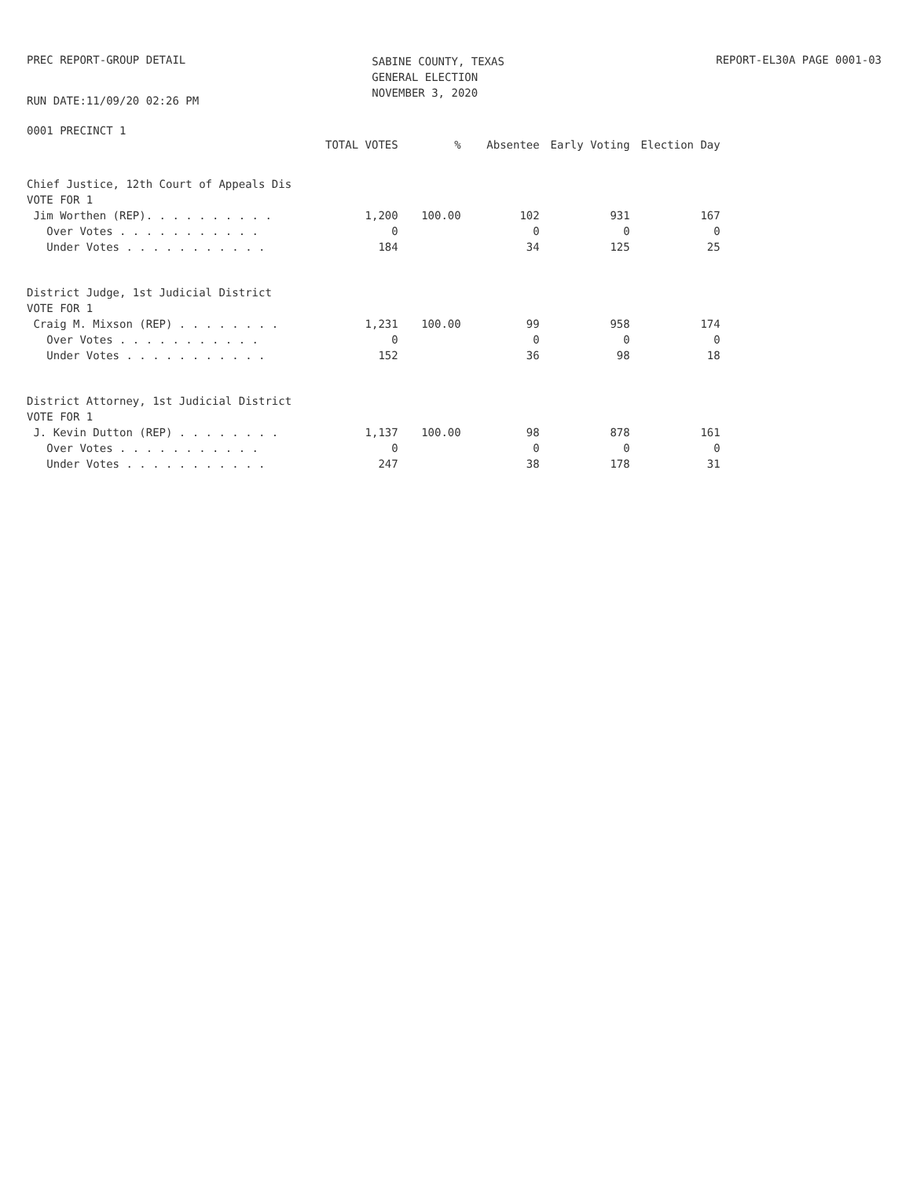PREC REPORT-GROUP DETAIL
SABINE COUNTY, TEXAS
GENERAL ELECTION
NOVEMBER 3, 2020
REPORT-EL30A PAGE 0001-03
RUN DATE:11/09/20 02:26 PM
0001 PRECINCT 1
| | TOTAL VOTES | % | Absentee | Early Voting | Election Day |
| --- | --- | --- | --- | --- | --- |
| Chief Justice, 12th Court of Appeals Dis | | | | | |
| VOTE FOR 1 | | | | | |
| Jim Worthen (REP). . . . . . . . . . | 1,200 | 100.00 | 102 | 931 | 167 |
| Over Votes . . . . . . . . . . . | 0 | | 0 | 0 | 0 |
| Under Votes . . . . . . . . . . . | 184 | | 34 | 125 | 25 |
| District Judge, 1st Judicial District | | | | | |
| VOTE FOR 1 | | | | | |
| Craig M. Mixson (REP) . . . . . . . . | 1,231 | 100.00 | 99 | 958 | 174 |
| Over Votes . . . . . . . . . . . | 0 | | 0 | 0 | 0 |
| Under Votes . . . . . . . . . . . | 152 | | 36 | 98 | 18 |
| District Attorney, 1st Judicial District | | | | | |
| VOTE FOR 1 | | | | | |
| J. Kevin Dutton (REP) . . . . . . . . | 1,137 | 100.00 | 98 | 878 | 161 |
| Over Votes . . . . . . . . . . . | 0 | | 0 | 0 | 0 |
| Under Votes . . . . . . . . . . . | 247 | | 38 | 178 | 31 |